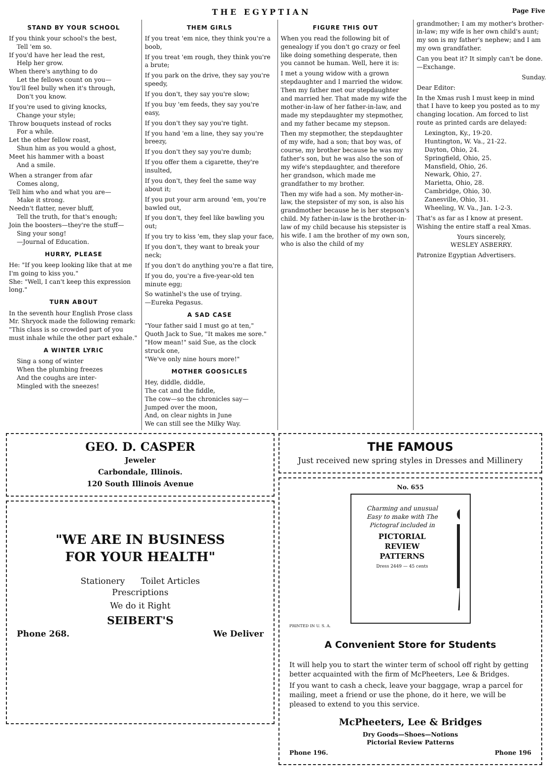THE EGYPTIAN Page Five
STAND BY YOUR SCHOOL
If you think your school's the best,
Tell 'em so.
If you'd have her lead the rest,
Help her grow.
When there's anything to do
Let the fellows count on you—
You'll feel bully when it's through,
Don't you know.
If you're used to giving knocks,
Change your style;
Throw bouquets instead of rocks
For a while.
Let the other fellow roast,
Shun him as you would a ghost,
Meet his hammer with a boast
And a smile.
When a stranger from afar
Comes along,
Tell him who and what you are—
Make it strong.
Needn't flatter, never bluff,
Tell the truth, for that's enough;
Join the boosters—they're the stuff—
Sing your song!
—Journal of Education.
HURRY, PLEASE
He: "If you keep looking like that at me I'm going to kiss you."
She: "Well, I can't keep this expression long."
TURN ABOUT
In the seventh hour English Prose class Mr. Shryock made the following remark:
"This class is so crowded part of you must inhale while the other part exhale."
A WINTER LYRIC
Sing a song of winter
When the plumbing freezes
And the coughs are inter-
Mingled with the sneezes!
THEM GIRLS
If you treat 'em nice, they think you're a boob,
If you treat 'em rough, they think you're a brute;
If you park on the drive, they say you're speedy,
If you don't, they say you're slow;
If you buy 'em feeds, they say you're easy,
If you don't they say you're tight.
If you hand 'em a line, they say you're breezy,
If you don't they say you're dumb;
If you offer them a cigarette, they're insulted,
If you don't, they feel the same way about it;
If you put your arm around 'em, you're bawled out,
If you don't, they feel like bawling you out;
If you try to kiss 'em, they slap your face,
If you don't, they want to break your neck;
If you don't do anything you're a flat tire,
If you do, you're a five-year-old ten minute egg;
So watinhel's the use of trying.
—Eureka Pegasus.
A SAD CASE
"Your father said I must go at ten," Quoth Jack to Sue, "It makes me sore."
"How mean!" said Sue, as the clock struck one,
"We've only nine hours more!"
MOTHER GOOSICLES
Hey, diddle, diddle,
The cat and the fiddle,
The cow—so the chronicles say—
Jumped over the moon,
And, on clear nights in June
We can still see the Milky Way.
FIGURE THIS OUT
When you read the following bit of genealogy if you don't go crazy or feel like doing something desperate, then you cannot be human. Well, here it is:
I met a young widow with a grown stepdaughter and I married the widow. Then my father met our stepdaughter and married her. That made my wife the mother-in-law of her father-in-law, and made my stepdaughter my stepmother, and my father became my stepson.
Then my stepmother, the stepdaughter of my wife, had a son; that boy was, of course, my brother because he was my father's son, but he was also the son of my wife's stepdaughter, and therefore her grandson, which made me grandfather to my brother.
Then my wife had a son. My mother-in-law, the stepsister of my son, is also his grandmother because he is her stepson's child. My father-in-law is the brother-in-law of my child because his stepsister is his wife. I am the brother of my own son, who is also the child of my
grandmother; I am my mother's brother-in-law; my wife is her own child's aunt; my son is my father's nephew; and I am my own grandfather.
Can you beat it? It simply can't be done.—Exchange.
Sunday.
Dear Editor:
In the Xmas rush I must keep in mind that I have to keep you posted as to my changing location. Am forced to list route as printed cards are delayed:
Lexington, Ky., 19-20.
Huntington, W. Va., 21-22.
Dayton, Ohio, 24.
Springfield, Ohio, 25.
Mansfield, Ohio, 26.
Newark, Ohio, 27.
Marietta, Ohio, 28.
Cambridge, Ohio, 30.
Zanesville, Ohio, 31.
Wheeling, W. Va., Jan. 1-2-3.
That's as far as I know at present. Wishing the entire staff a real Xmas.
Yours sincerely,
WESLEY ASBERRY.
Patronize Egyptian Advertisers.
GEO. D. CASPER
Jeweler
Carbondale, Illinois.
120 South Illinois Avenue
"WE ARE IN BUSINESS
FOR YOUR HEALTH"
Stationery Toilet Articles
Prescriptions
We do it Right
SEIBERT'S
Phone 268. We Deliver
THE FAMOUS
Just received new spring styles in Dresses and Millinery
No. 655
Charming and unusual Easy to make with The Pictograf included in
PICTORIAL REVIEW PATTERNS
Dress 2449 — 45 cents
PRINTED IN U. S. A.
A Convenient Store for Students
It will help you to start the winter term of school off right by getting better acquainted with the firm of McPheeters, Lee & Bridges.
If you want to cash a check, leave your baggage, wrap a parcel for mailing, meet a friend or use the phone, do it here, we will be pleased to extend to you this service.
McPheeters, Lee & Bridges
Dry Goods—Shoes—Notions
Pictorial Review Patterns
Phone 196. Phone 196